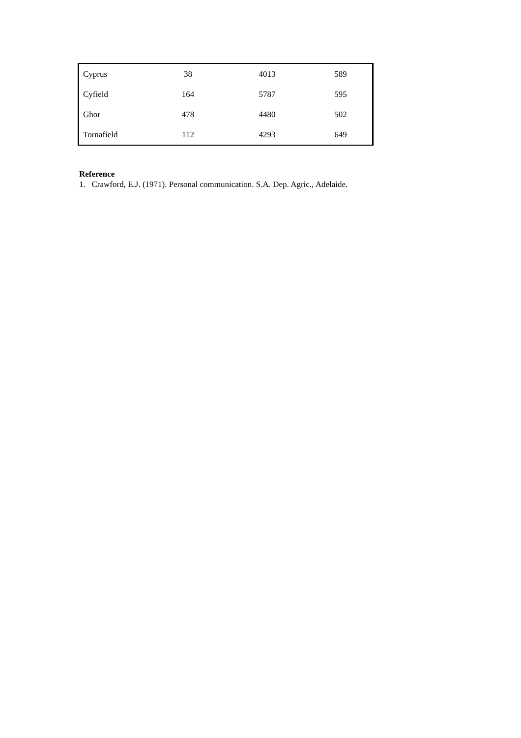| Cyprus | 38 | 4013 | 589 |
| Cyfield | 164 | 5787 | 595 |
| Ghor | 478 | 4480 | 502 |
| Tornafield | 112 | 4293 | 649 |
Reference
1. Crawford, E.J. (1971). Personal communication. S.A. Dep. Agric., Adelaide.